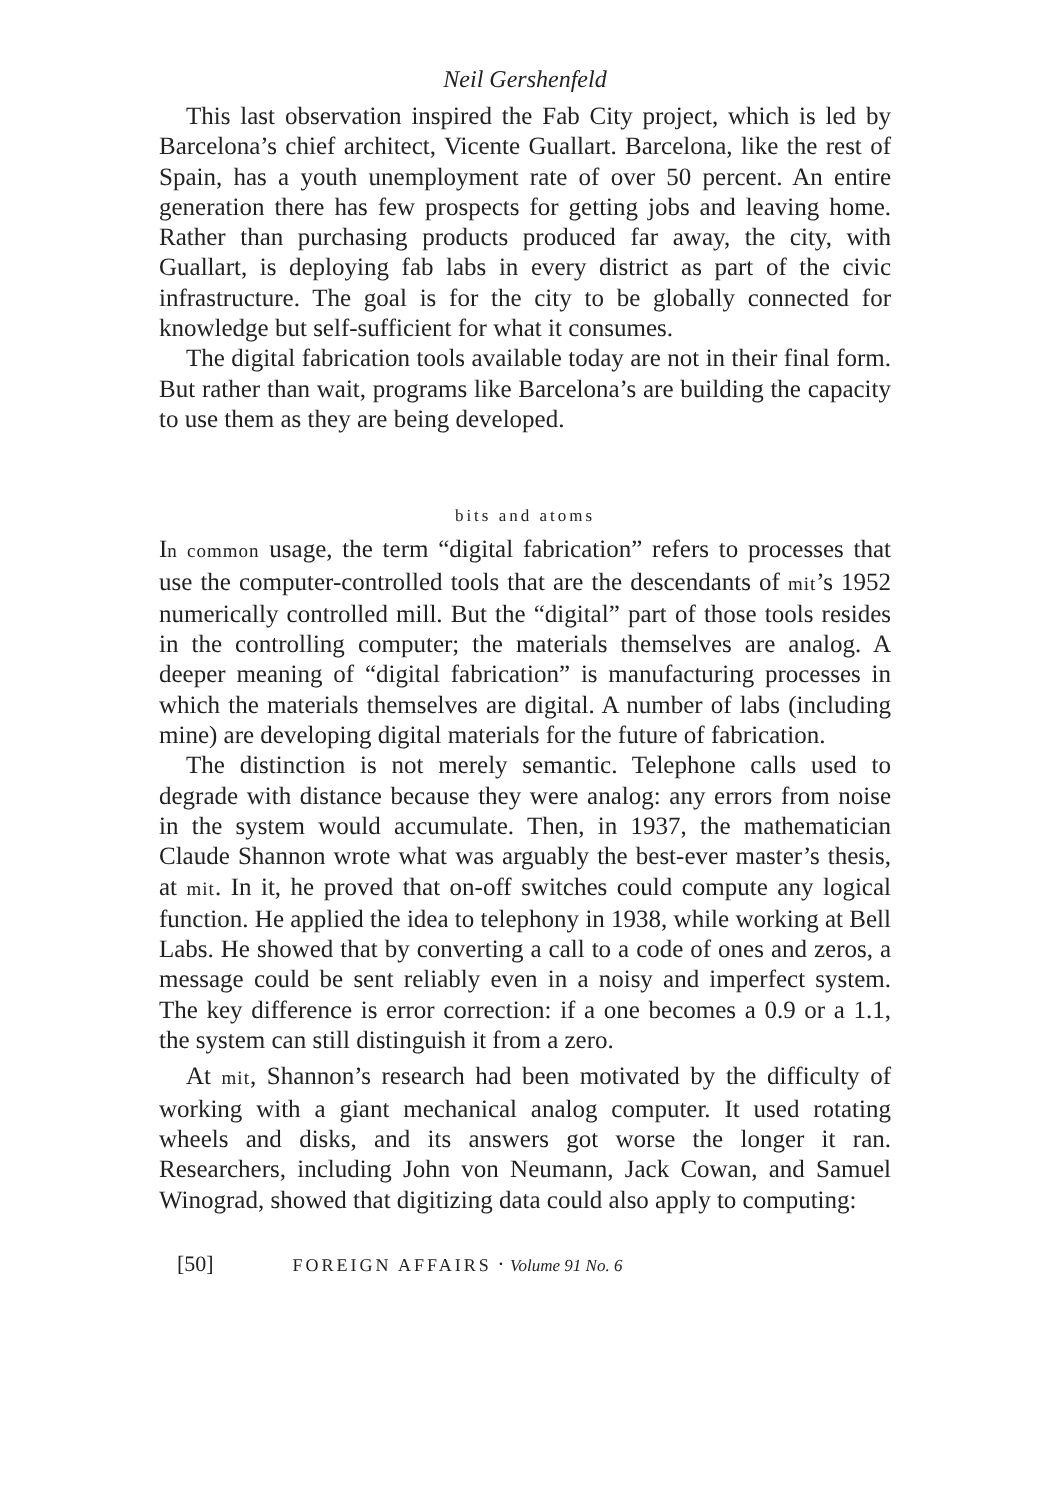Neil Gershenfeld
This last observation inspired the Fab City project, which is led by Barcelona’s chief architect, Vicente Guallart. Barcelona, like the rest of Spain, has a youth unemployment rate of over 50 percent. An entire generation there has few prospects for getting jobs and leaving home. Rather than purchasing products produced far away, the city, with Guallart, is deploying fab labs in every district as part of the civic infrastructure. The goal is for the city to be globally connected for knowledge but self-sufficient for what it consumes.
The digital fabrication tools available today are not in their final form. But rather than wait, programs like Barcelona’s are building the capacity to use them as they are being developed.
bits and atoms
In common usage, the term “digital fabrication” refers to processes that use the computer-controlled tools that are the descendants of mit’s 1952 numerically controlled mill. But the “digital” part of those tools resides in the controlling computer; the materials themselves are analog. A deeper meaning of “digital fabrication” is manufacturing processes in which the materials themselves are digital. A number of labs (including mine) are developing digital materials for the future of fabrication.
The distinction is not merely semantic. Telephone calls used to degrade with distance because they were analog: any errors from noise in the system would accumulate. Then, in 1937, the mathematician Claude Shannon wrote what was arguably the best-ever master’s thesis, at mit. In it, he proved that on-off switches could compute any logical function. He applied the idea to telephony in 1938, while working at Bell Labs. He showed that by converting a call to a code of ones and zeros, a message could be sent reliably even in a noisy and imperfect system. The key difference is error correction: if a one becomes a 0.9 or a 1.1, the system can still distinguish it from a zero.
At mit, Shannon’s research had been motivated by the difficulty of working with a giant mechanical analog computer. It used rotating wheels and disks, and its answers got worse the longer it ran. Researchers, including John von Neumann, Jack Cowan, and Samuel Winograd, showed that digitizing data could also apply to computing:
[50] FOREIGN AFFAIRS · Volume 91 No. 6